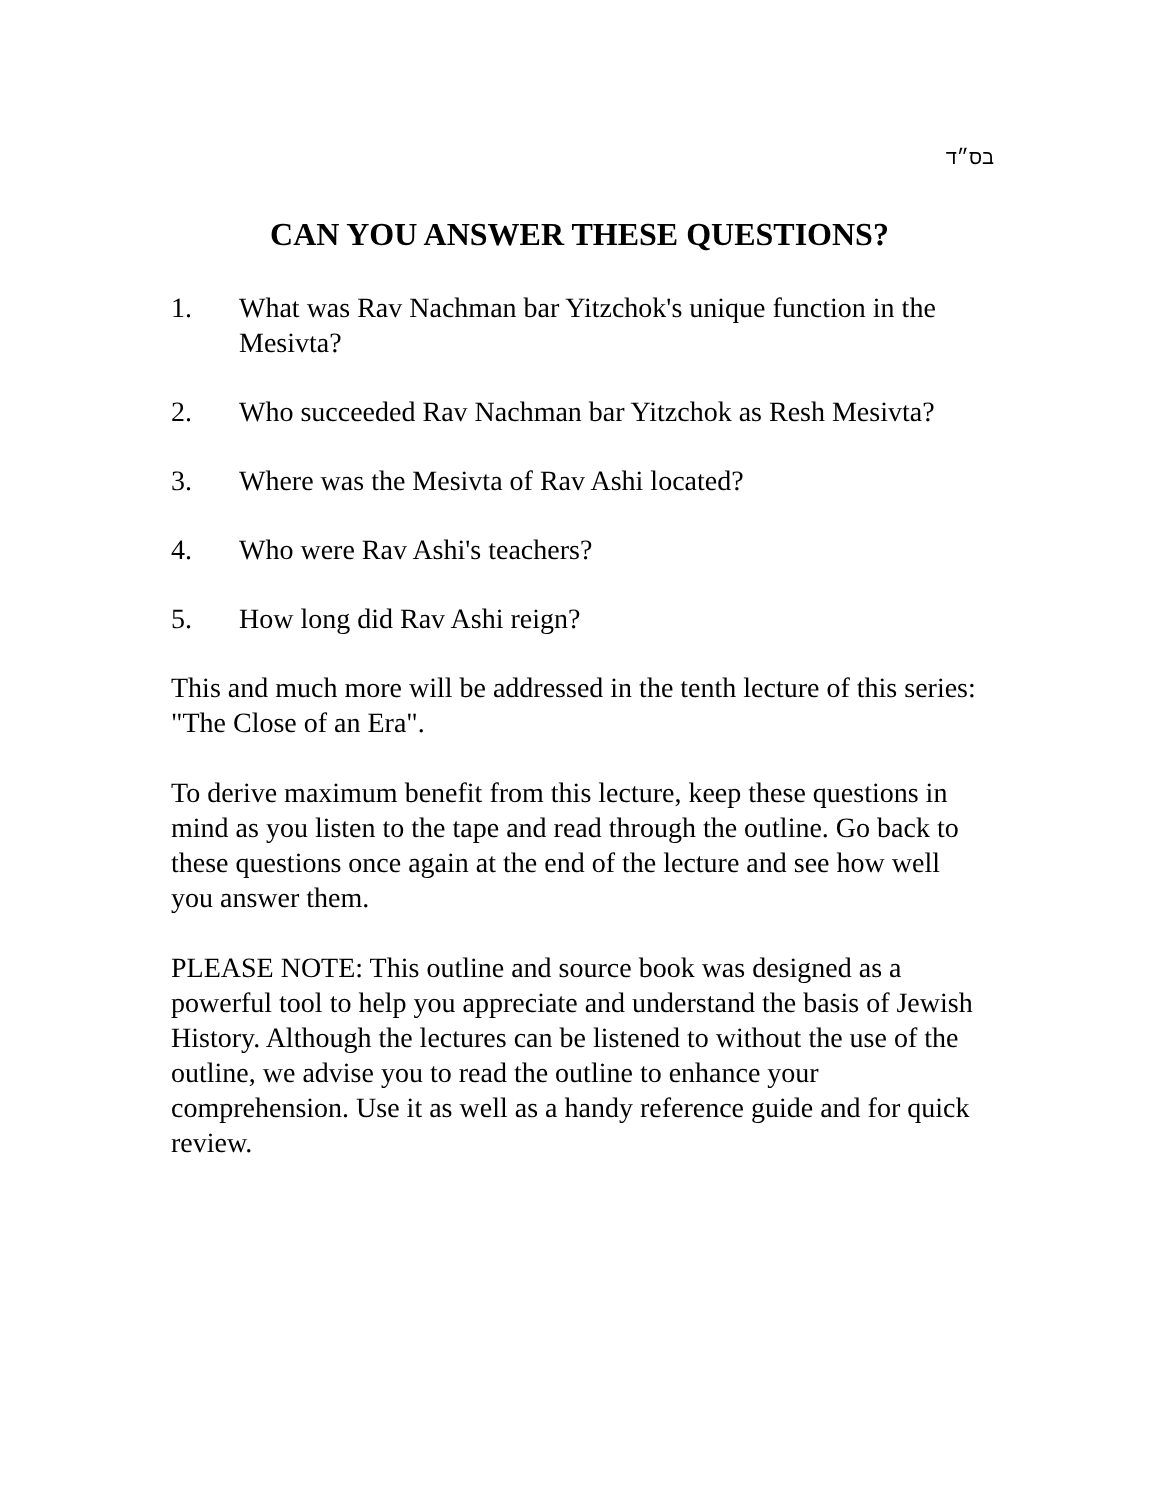בס״ד
CAN YOU ANSWER THESE QUESTIONS?
1. What was Rav Nachman bar Yitzchok's unique function in the Mesivta?
2. Who succeeded Rav Nachman bar Yitzchok as Resh Mesivta?
3. Where was the Mesivta of Rav Ashi located?
4. Who were Rav Ashi's teachers?
5. How long did Rav Ashi reign?
This and much more will be addressed in the tenth lecture of this series: "The Close of an Era".
To derive maximum benefit from this lecture, keep these questions in mind as you listen to the tape and read through the outline. Go back to these questions once again at the end of the lecture and see how well you answer them.
PLEASE NOTE: This outline and source book was designed as a powerful tool to help you appreciate and understand the basis of Jewish History. Although the lectures can be listened to without the use of the outline, we advise you to read the outline to enhance your comprehension. Use it as well as a handy reference guide and for quick review.